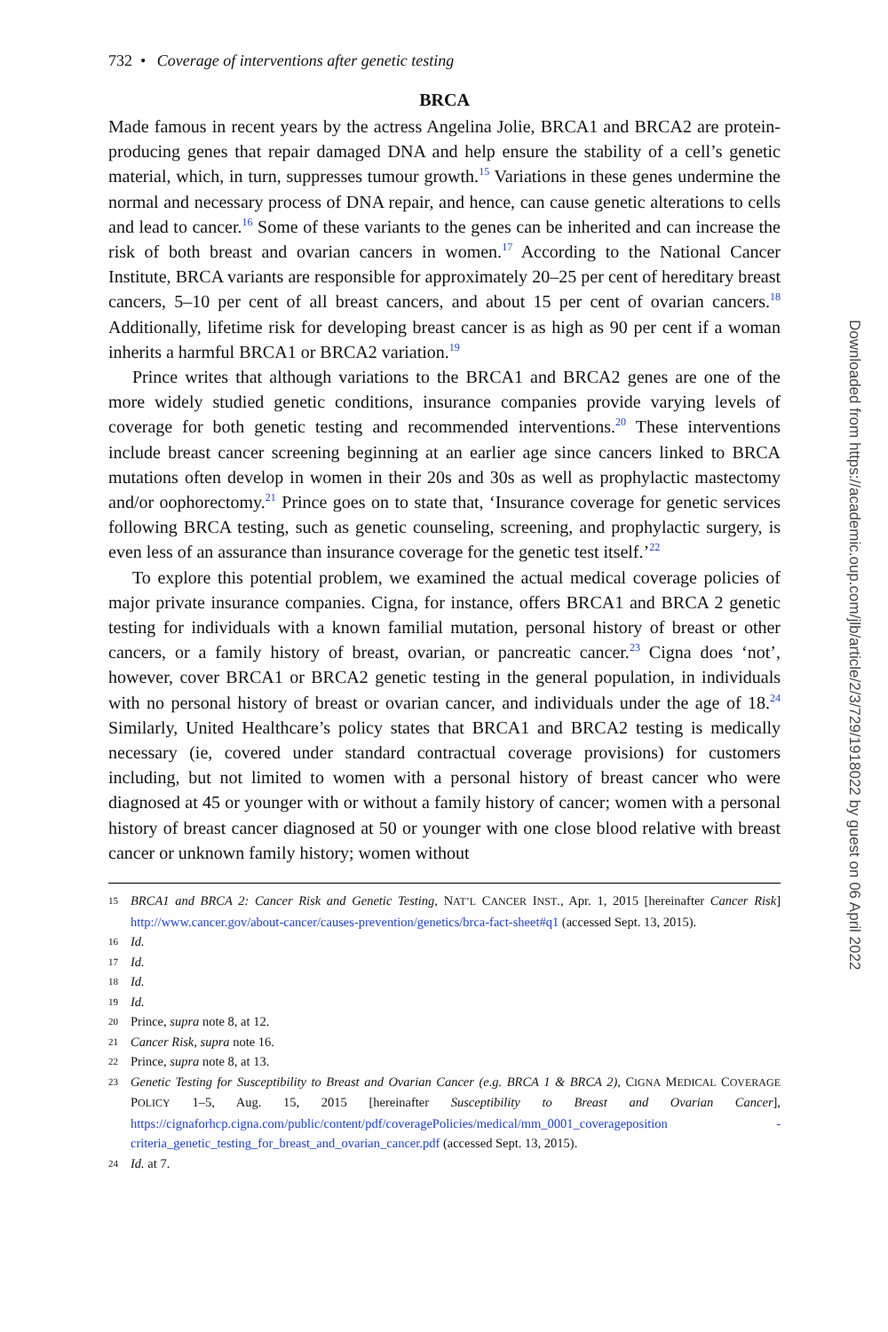732 • Coverage of interventions after genetic testing
BRCA
Made famous in recent years by the actress Angelina Jolie, BRCA1 and BRCA2 are protein-producing genes that repair damaged DNA and help ensure the stability of a cell’s genetic material, which, in turn, suppresses tumour growth.<sup>15</sup> Variations in these genes undermine the normal and necessary process of DNA repair, and hence, can cause genetic alterations to cells and lead to cancer.<sup>16</sup> Some of these variants to the genes can be inherited and can increase the risk of both breast and ovarian cancers in women.<sup>17</sup> According to the National Cancer Institute, BRCA variants are responsible for approximately 20–25 per cent of hereditary breast cancers, 5–10 per cent of all breast cancers, and about 15 per cent of ovarian cancers.<sup>18</sup> Additionally, lifetime risk for developing breast cancer is as high as 90 per cent if a woman inherits a harmful BRCA1 or BRCA2 variation.<sup>19</sup>
Prince writes that although variations to the BRCA1 and BRCA2 genes are one of the more widely studied genetic conditions, insurance companies provide varying levels of coverage for both genetic testing and recommended interventions.<sup>20</sup> These interventions include breast cancer screening beginning at an earlier age since cancers linked to BRCA mutations often develop in women in their 20s and 30s as well as prophylactic mastectomy and/or oophorectomy.<sup>21</sup> Prince goes on to state that, ‘Insurance coverage for genetic services following BRCA testing, such as genetic counseling, screening, and prophylactic surgery, is even less of an assurance than insurance coverage for the genetic test itself.’<sup>22</sup>
To explore this potential problem, we examined the actual medical coverage policies of major private insurance companies. Cigna, for instance, offers BRCA1 and BRCA 2 genetic testing for individuals with a known familial mutation, personal history of breast or other cancers, or a family history of breast, ovarian, or pancreatic cancer.<sup>23</sup> Cigna does ‘not’, however, cover BRCA1 or BRCA2 genetic testing in the general population, in individuals with no personal history of breast or ovarian cancer, and individuals under the age of 18.<sup>24</sup> Similarly, United Healthcare’s policy states that BRCA1 and BRCA2 testing is medically necessary (ie, covered under standard contractual coverage provisions) for customers including, but not limited to women with a personal history of breast cancer who were diagnosed at 45 or younger with or without a family history of cancer; women with a personal history of breast cancer diagnosed at 50 or younger with one close blood relative with breast cancer or unknown family history; women without
15 BRCA1 and BRCA 2: Cancer Risk and Genetic Testing, NAT’L CANCER INST., Apr. 1, 2015 [hereinafter Cancer Risk] http://www.cancer.gov/about-cancer/causes-prevention/genetics/brca-fact-sheet#q1 (accessed Sept. 13, 2015).
16 Id.
17 Id.
18 Id.
19 Id.
20 Prince, supra note 8, at 12.
21 Cancer Risk, supra note 16.
22 Prince, supra note 8, at 13.
23 Genetic Testing for Susceptibility to Breast and Ovarian Cancer (e.g. BRCA 1 & BRCA 2), CIGNA MEDICAL COVERAGE POLICY 1–5, Aug. 15, 2015 [hereinafter Susceptibility to Breast and Ovarian Cancer], https://cignaforhcp.cigna.com/public/content/pdf/coveragePolicies/medical/mm_0001_coverageposition -criteria_genetic_testing_for_breast_and_ovarian_cancer.pdf (accessed Sept. 13, 2015).
24 Id. at 7.
Downloaded from https://academic.oup.com/jlb/article/2/3/729/1918022 by guest on 06 April 2022